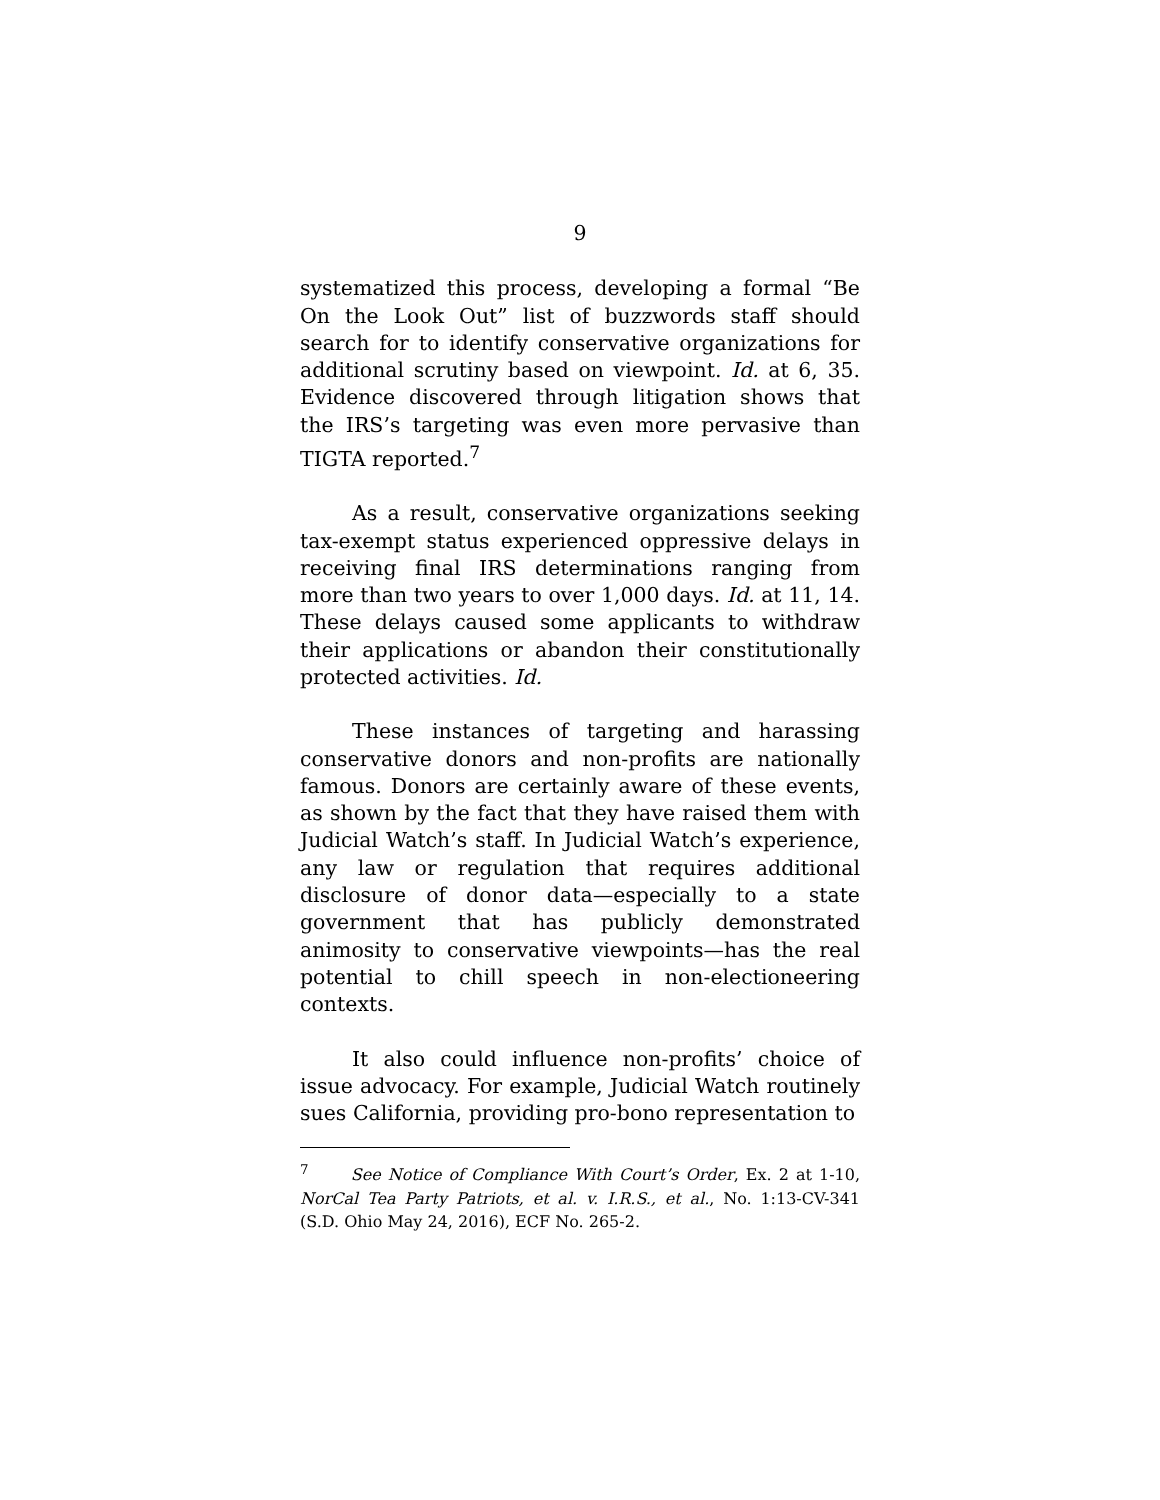9
systematized this process, developing a formal “Be On the Look Out” list of buzzwords staff should search for to identify conservative organizations for additional scrutiny based on viewpoint. Id. at 6, 35. Evidence discovered through litigation shows that the IRS’s targeting was even more pervasive than TIGTA reported.<sup>7</sup>
As a result, conservative organizations seeking tax-exempt status experienced oppressive delays in receiving final IRS determinations ranging from more than two years to over 1,000 days. Id. at 11, 14. These delays caused some applicants to withdraw their applications or abandon their constitutionally protected activities. Id.
These instances of targeting and harassing conservative donors and non-profits are nationally famous. Donors are certainly aware of these events, as shown by the fact that they have raised them with Judicial Watch’s staff. In Judicial Watch’s experience, any law or regulation that requires additional disclosure of donor data—especially to a state government that has publicly demonstrated animosity to conservative viewpoints—has the real potential to chill speech in non-electioneering contexts.
It also could influence non-profits’ choice of issue advocacy. For example, Judicial Watch routinely sues California, providing pro-bono representation to
<sup>7</sup> See Notice of Compliance With Court’s Order, Ex. 2 at 1-10, NorCal Tea Party Patriots, et al. v. I.R.S., et al., No. 1:13-CV-341 (S.D. Ohio May 24, 2016), ECF No. 265-2.